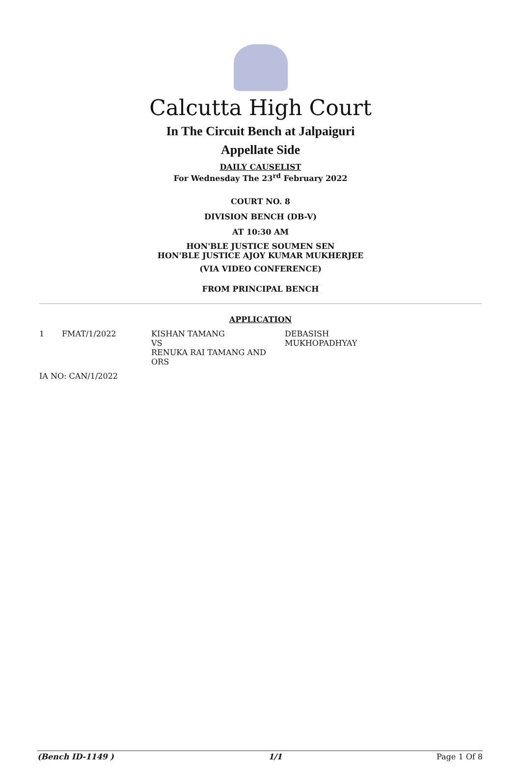Calcutta High Court
In The Circuit Bench at Jalpaiguri
Appellate Side
DAILY CAUSELIST
For Wednesday The 23<sup>rd</sup> February 2022
COURT NO. 8
DIVISION BENCH (DB-V)
AT 10:30 AM
HON'BLE JUSTICE SOUMEN SEN
HON'BLE JUSTICE AJOY KUMAR MUKHERJEE
(VIA VIDEO CONFERENCE)
FROM PRINCIPAL BENCH
APPLICATION
| 1 | FMAT/1/2022 | KISHAN TAMANG VS RENUKA RAI TAMANG AND ORS | DEBASISH MUKHOPADHYAY |
IA NO: CAN/1/2022
(Bench ID-1149 ) 1/1 Page 1 Of 8